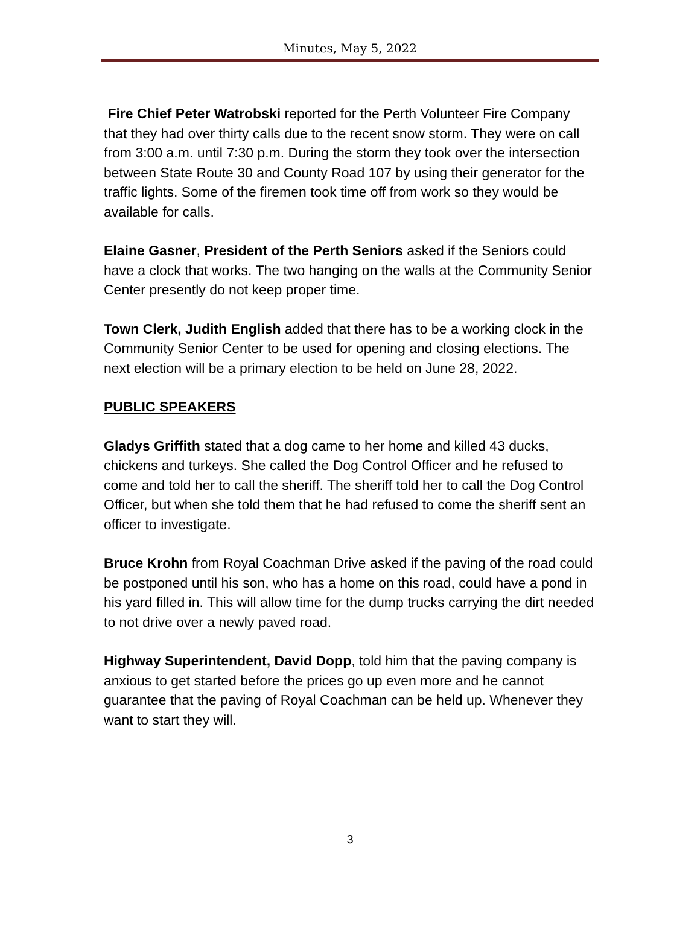Minutes, May 5, 2022
Fire Chief Peter Watrobski reported for the Perth Volunteer Fire Company that they had over thirty calls due to the recent snow storm. They were on call from 3:00 a.m. until 7:30 p.m. During the storm they took over the intersection between State Route 30 and County Road 107 by using their generator for the traffic lights. Some of the firemen took time off from work so they would be available for calls.
Elaine Gasner, President of the Perth Seniors asked if the Seniors could have a clock that works. The two hanging on the walls at the Community Senior Center presently do not keep proper time.
Town Clerk, Judith English added that there has to be a working clock in the Community Senior Center to be used for opening and closing elections. The next election will be a primary election to be held on June 28, 2022.
PUBLIC SPEAKERS
Gladys Griffith stated that a dog came to her home and killed 43 ducks, chickens and turkeys. She called the Dog Control Officer and he refused to come and told her to call the sheriff. The sheriff told her to call the Dog Control Officer, but when she told them that he had refused to come the sheriff sent an officer to investigate.
Bruce Krohn from Royal Coachman Drive asked if the paving of the road could be postponed until his son, who has a home on this road, could have a pond in his yard filled in. This will allow time for the dump trucks carrying the dirt needed to not drive over a newly paved road.
Highway Superintendent, David Dopp, told him that the paving company is anxious to get started before the prices go up even more and he cannot guarantee that the paving of Royal Coachman can be held up. Whenever they want to start they will.
3